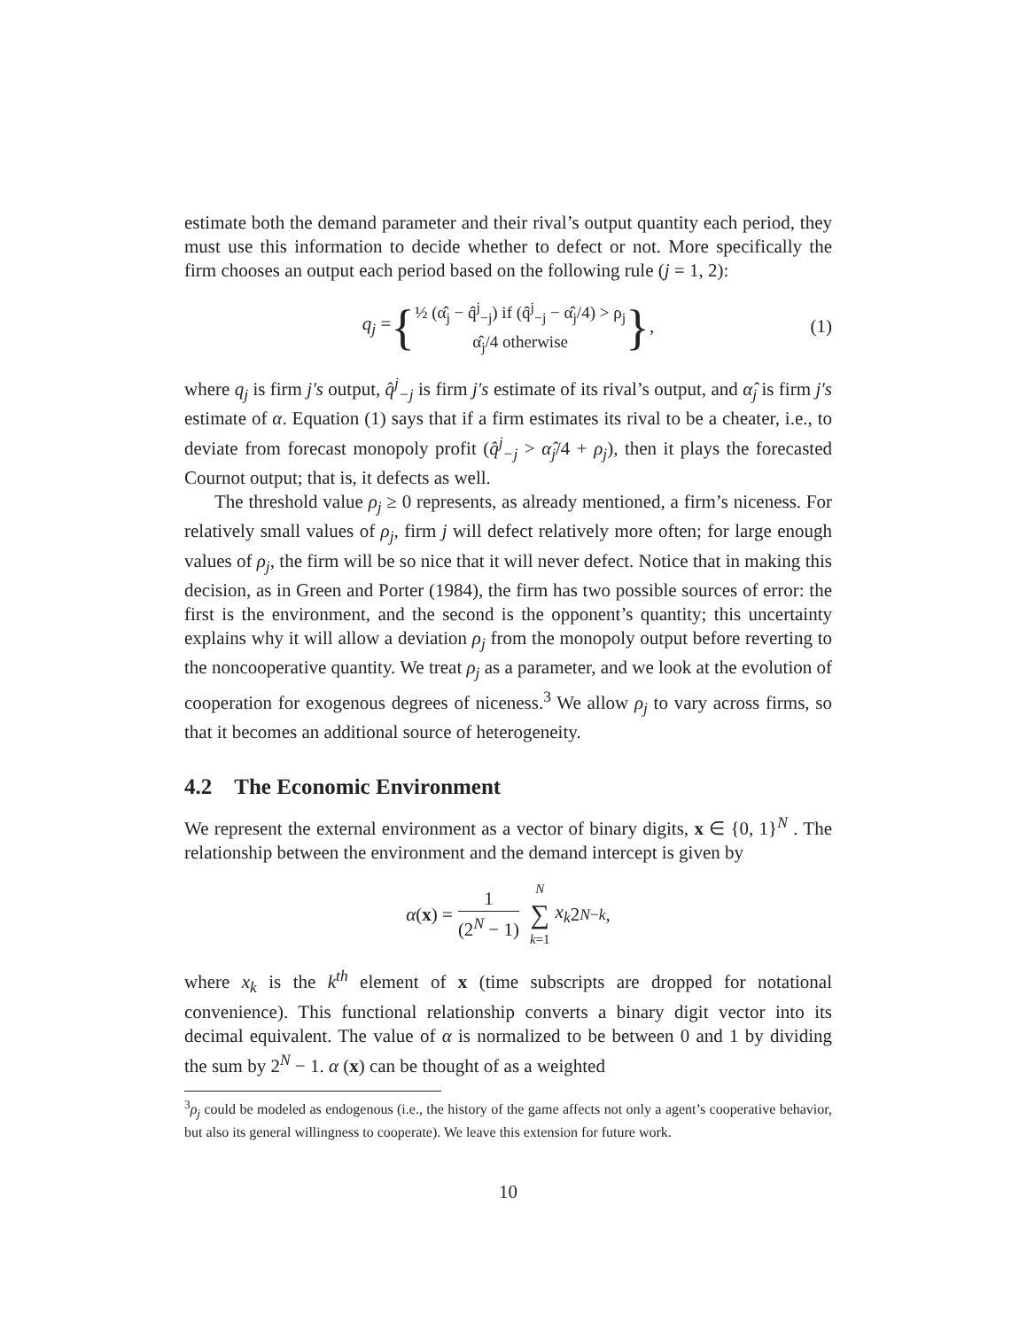estimate both the demand parameter and their rival’s output quantity each period, they must use this information to decide whether to defect or not. More specifically the firm chooses an output each period based on the following rule (j = 1, 2):
q<sub>j</sub> = { ½ (α̂<sub>j</sub> − q̂<sup>j</sup><sub>−j</sub>) if (q̂<sup>j</sup><sub>−j</sub> − α̂<sub>j</sub>/4) > ρ<sub>j</sub>
α̂<sub>j</sub>/4 otherwise }, (1)
where q<sub>j</sub> is firm j′s output, q̂<sup>j</sup><sub>−j</sub> is firm j′s estimate of its rival’s output, and α̂<sub>j</sub> is firm j′s estimate of α. Equation (1) says that if a firm estimates its rival to be a cheater, i.e., to deviate from forecast monopoly profit (q̂<sup>j</sup><sub>−j</sub> > α̂<sub>j</sub>/4 + ρ<sub>j</sub>), then it plays the forecasted Cournot output; that is, it defects as well.
The threshold value ρ<sub>j</sub> ≥ 0 represents, as already mentioned, a firm’s niceness. For relatively small values of ρ<sub>j</sub>, firm j will defect relatively more often; for large enough values of ρ<sub>j</sub>, the firm will be so nice that it will never defect. Notice that in making this decision, as in Green and Porter (1984), the firm has two possible sources of error: the first is the environment, and the second is the opponent’s quantity; this uncertainty explains why it will allow a deviation ρ<sub>j</sub> from the monopoly output before reverting to the noncooperative quantity. We treat ρ<sub>j</sub> as a parameter, and we look at the evolution of cooperation for exogenous degrees of niceness.<sup>3</sup> We allow ρ<sub>j</sub> to vary across firms, so that it becomes an additional source of heterogeneity.
4.2 The Economic Environment
We represent the external environment as a vector of binary digits, x ∈ {0, 1}<sup>N</sup> . The relationship between the environment and the demand intercept is given by
α (x) = 1 (2<sup>N</sup> − 1) N ∑ k=1 x<sub>k</sub> 2<sup>N−k</sup>,
where x<sub>k</sub> is the k<sup>th</sup> element of x (time subscripts are dropped for notational convenience). This functional relationship converts a binary digit vector into its decimal equivalent. The value of α is normalized to be between 0 and 1 by dividing the sum by 2<sup>N</sup> − 1. α (x) can be thought of as a weighted
<sup>3</sup> ρ<sub>j</sub> could be modeled as endogenous (i.e., the history of the game affects not only a agent’s cooperative behavior, but also its general willingness to cooperate). We leave this extension for future work.
10